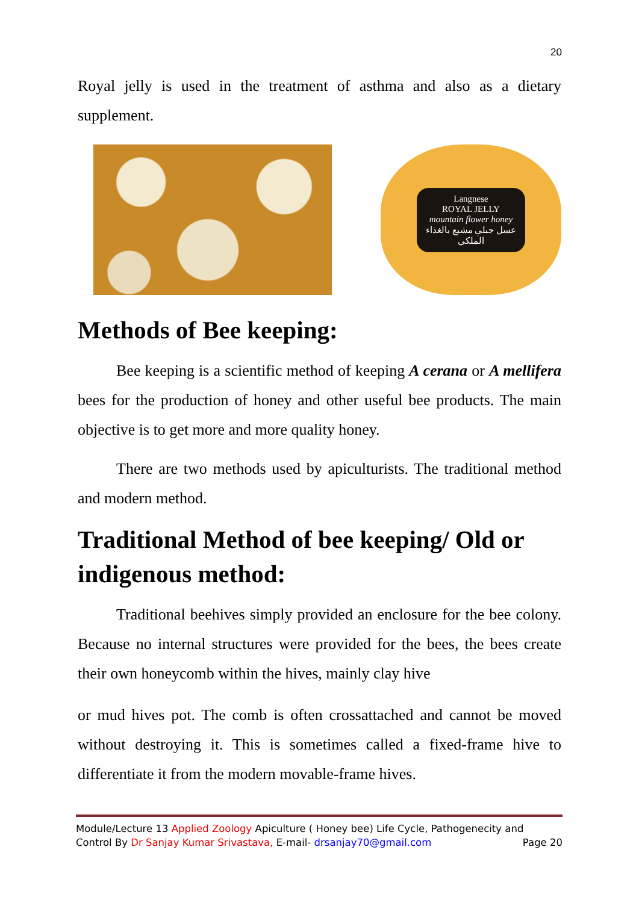20
Royal jelly is used in the treatment of asthma and also as a dietary supplement.
Langnese
ROYAL JELLY
mountain flower honey
عسل جبلي مشبع بالغذاء الملكي
Methods of Bee keeping:
Bee keeping is a scientific method of keeping A cerana or A mellifera bees for the production of honey and other useful bee products. The main objective is to get more and more quality honey.
There are two methods used by apiculturists. The traditional method and modern method.
Traditional Method of bee keeping/ Old or indigenous method:
Traditional beehives simply provided an enclosure for the bee colony. Because no internal structures were provided for the bees, the bees create their own honeycomb within the hives, mainly clay hive
or mud hives pot. The comb is often crossattached and cannot be moved without destroying it. This is sometimes called a fixed-frame hive to differentiate it from the modern movable-frame hives.
Module/Lecture 13 Applied Zoology Apiculture ( Honey bee) Life Cycle, Pathogenecity and
Control By Dr Sanjay Kumar Srivastava, E-mail- drsanjay70@gmail.com Page 20